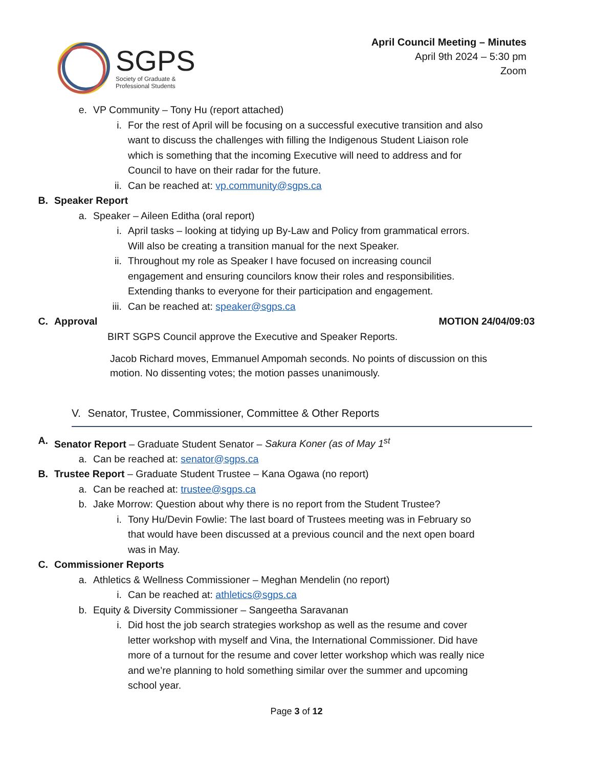SGPS
Society of Graduate &
Professional Students
April Council Meeting – Minutes
April 9th 2024 – 5:30 pm
Zoom
e. VP Community – Tony Hu (report attached)
i. For the rest of April will be focusing on a successful executive transition and also want to discuss the challenges with filling the Indigenous Student Liaison role which is something that the incoming Executive will need to address and for Council to have on their radar for the future.
ii. Can be reached at: vp.community@sgps.ca
B. Speaker Report
a. Speaker – Aileen Editha (oral report)
i. April tasks – looking at tidying up By-Law and Policy from grammatical errors. Will also be creating a transition manual for the next Speaker.
ii. Throughout my role as Speaker I have focused on increasing council engagement and ensuring councilors know their roles and responsibilities. Extending thanks to everyone for their participation and engagement.
iii. Can be reached at: speaker@sgps.ca
C. Approval MOTION 24/04/09:03
BIRT SGPS Council approve the Executive and Speaker Reports.
Jacob Richard moves, Emmanuel Ampomah seconds. No points of discussion on this motion. No dissenting votes; the motion passes unanimously.
V. Senator, Trustee, Commissioner, Committee & Other Reports
A. Senator Report – Graduate Student Senator – Sakura Koner (as of May 1<sup>st</sup>
a. Can be reached at: senator@sgps.ca
B. Trustee Report – Graduate Student Trustee – Kana Ogawa (no report)
a. Can be reached at: trustee@sgps.ca
b. Jake Morrow: Question about why there is no report from the Student Trustee?
i. Tony Hu/Devin Fowlie: The last board of Trustees meeting was in February so that would have been discussed at a previous council and the next open board was in May.
C. Commissioner Reports
a. Athletics & Wellness Commissioner – Meghan Mendelin (no report)
i. Can be reached at: athletics@sgps.ca
b. Equity & Diversity Commissioner – Sangeetha Saravanan
i. Did host the job search strategies workshop as well as the resume and cover letter workshop with myself and Vina, the International Commissioner. Did have more of a turnout for the resume and cover letter workshop which was really nice and we’re planning to hold something similar over the summer and upcoming school year.
Page 3 of 12